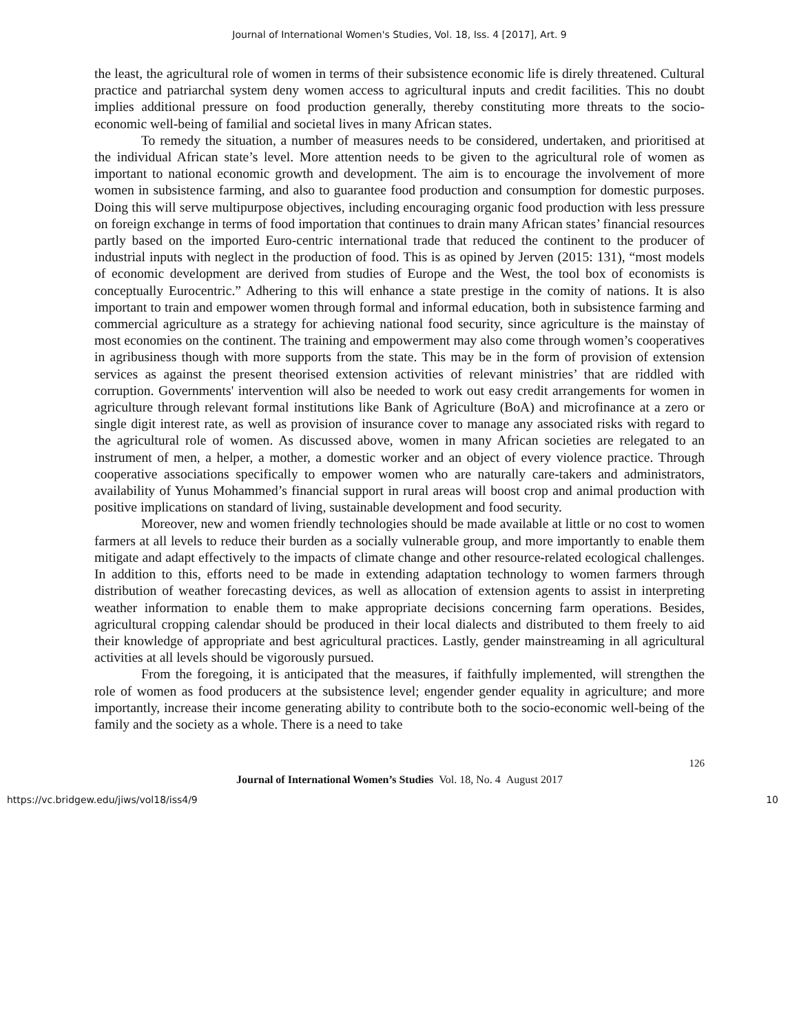Journal of International Women's Studies, Vol. 18, Iss. 4 [2017], Art. 9
the least, the agricultural role of women in terms of their subsistence economic life is direly threatened. Cultural practice and patriarchal system deny women access to agricultural inputs and credit facilities. This no doubt implies additional pressure on food production generally, thereby constituting more threats to the socio-economic well-being of familial and societal lives in many African states.
To remedy the situation, a number of measures needs to be considered, undertaken, and prioritised at the individual African state’s level. More attention needs to be given to the agricultural role of women as important to national economic growth and development. The aim is to encourage the involvement of more women in subsistence farming, and also to guarantee food production and consumption for domestic purposes. Doing this will serve multipurpose objectives, including encouraging organic food production with less pressure on foreign exchange in terms of food importation that continues to drain many African states’ financial resources partly based on the imported Euro-centric international trade that reduced the continent to the producer of industrial inputs with neglect in the production of food. This is as opined by Jerven (2015: 131), “most models of economic development are derived from studies of Europe and the West, the tool box of economists is conceptually Eurocentric.” Adhering to this will enhance a state prestige in the comity of nations. It is also important to train and empower women through formal and informal education, both in subsistence farming and commercial agriculture as a strategy for achieving national food security, since agriculture is the mainstay of most economies on the continent. The training and empowerment may also come through women’s cooperatives in agribusiness though with more supports from the state. This may be in the form of provision of extension services as against the present theorised extension activities of relevant ministries’ that are riddled with corruption. Governments' intervention will also be needed to work out easy credit arrangements for women in agriculture through relevant formal institutions like Bank of Agriculture (BoA) and microfinance at a zero or single digit interest rate, as well as provision of insurance cover to manage any associated risks with regard to the agricultural role of women. As discussed above, women in many African societies are relegated to an instrument of men, a helper, a mother, a domestic worker and an object of every violence practice. Through cooperative associations specifically to empower women who are naturally care-takers and administrators, availability of Yunus Mohammed’s financial support in rural areas will boost crop and animal production with positive implications on standard of living, sustainable development and food security.
Moreover, new and women friendly technologies should be made available at little or no cost to women farmers at all levels to reduce their burden as a socially vulnerable group, and more importantly to enable them mitigate and adapt effectively to the impacts of climate change and other resource-related ecological challenges. In addition to this, efforts need to be made in extending adaptation technology to women farmers through distribution of weather forecasting devices, as well as allocation of extension agents to assist in interpreting weather information to enable them to make appropriate decisions concerning farm operations. Besides, agricultural cropping calendar should be produced in their local dialects and distributed to them freely to aid their knowledge of appropriate and best agricultural practices. Lastly, gender mainstreaming in all agricultural activities at all levels should be vigorously pursued.
From the foregoing, it is anticipated that the measures, if faithfully implemented, will strengthen the role of women as food producers at the subsistence level; engender gender equality in agriculture; and more importantly, increase their income generating ability to contribute both to the socio-economic well-being of the family and the society as a whole. There is a need to take
126
Journal of International Women’s Studies Vol. 18, No. 4 August 2017
https://vc.bridgew.edu/jiws/vol18/iss4/9 10